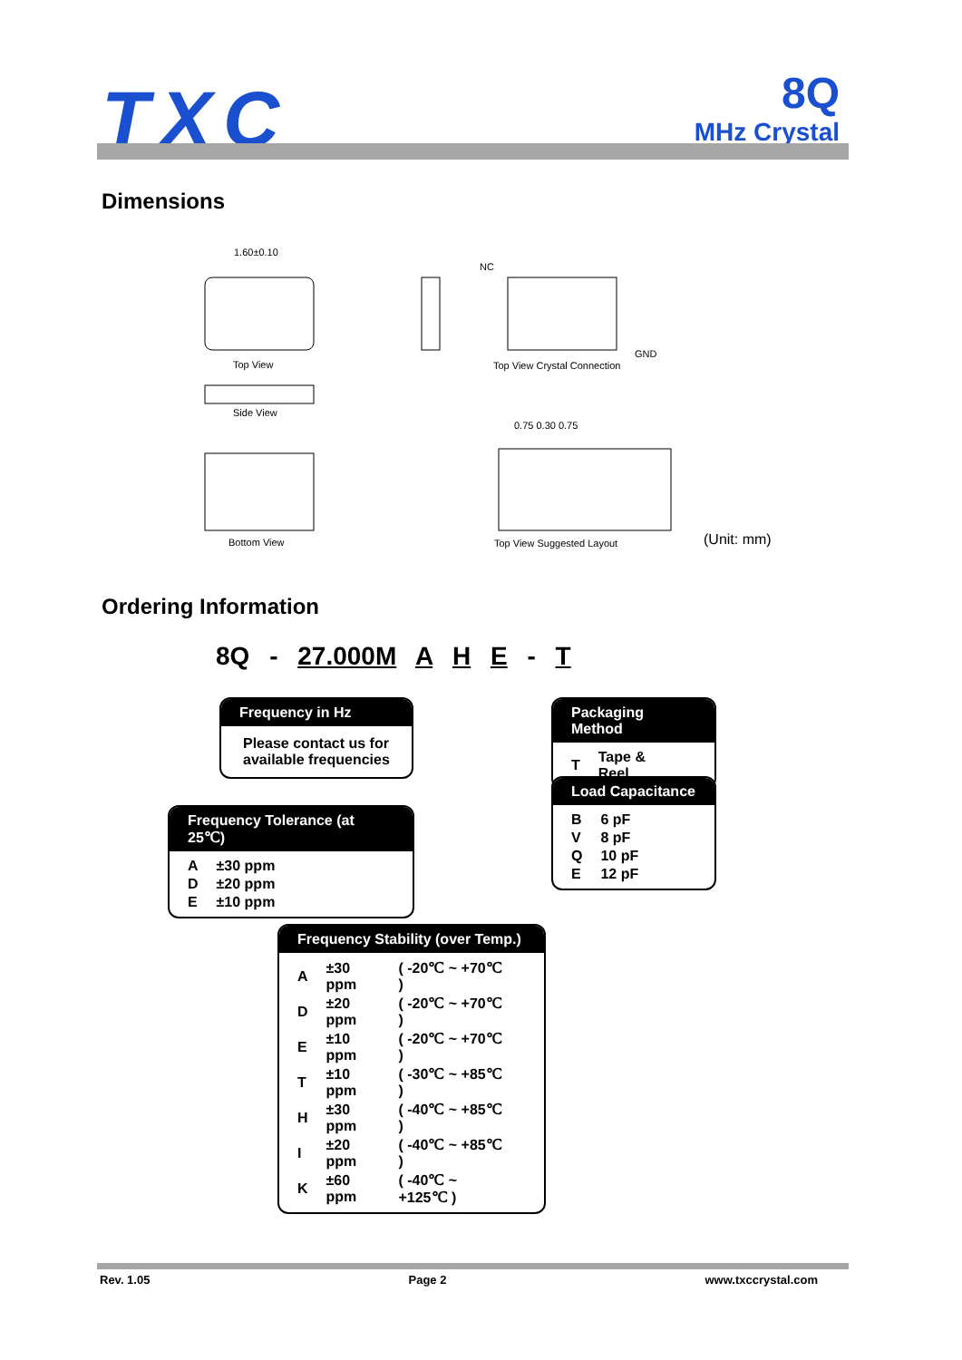TXC
8Q
MHz Crystal
Dimensions
1.60±0.10
Top View
Side View
Bottom View
NC
GND
Top View Crystal Connection
0.75 0.30 0.75
Top View Suggested Layout (Unit: mm)
Ordering Information
8Q - 27.000M A H E - T
Frequency in Hz
Please contact us for available frequencies
Packaging Method
| T | Tape & Reel |
Load Capacitance
| B | 6 pF |
| V | 8 pF |
| Q | 10 pF |
| E | 12 pF |
Frequency Tolerance (at 25℃)
| A | ±30 ppm |
| D | ±20 ppm |
| E | ±10 ppm |
Frequency Stability (over Temp.)
| A | ±30 ppm | ( -20℃ ~ +70℃ ) |
| D | ±20 ppm | ( -20℃ ~ +70℃ ) |
| E | ±10 ppm | ( -20℃ ~ +70℃ ) |
| T | ±10 ppm | ( -30℃ ~ +85℃ ) |
| H | ±30 ppm | ( -40℃ ~ +85℃ ) |
| I | ±20 ppm | ( -40℃ ~ +85℃ ) |
| K | ±60 ppm | ( -40℃ ~ +125℃ ) |
Rev. 1.05 Page 2 www.txccrystal.com